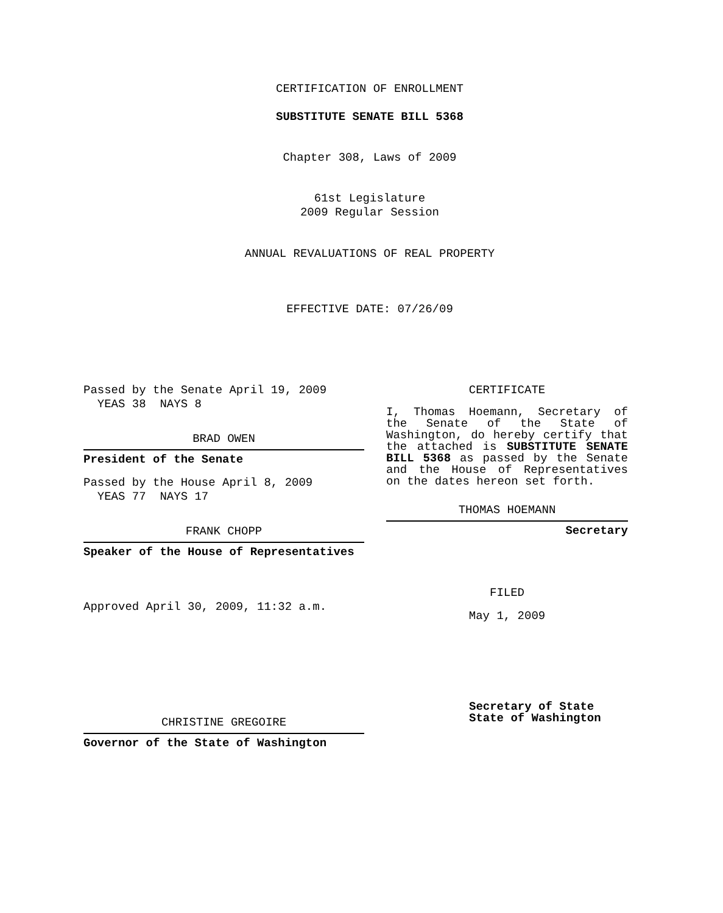CERTIFICATION OF ENROLLMENT
SUBSTITUTE SENATE BILL 5368
Chapter 308, Laws of 2009
61st Legislature
2009 Regular Session
ANNUAL REVALUATIONS OF REAL PROPERTY
EFFECTIVE DATE: 07/26/09
Passed by the Senate April 19, 2009
YEAS 38 NAYS 8
BRAD OWEN
President of the Senate
Passed by the House April 8, 2009
YEAS 77 NAYS 17
FRANK CHOPP
Speaker of the House of Representatives
Approved April 30, 2009, 11:32 a.m.
CHRISTINE GREGOIRE
Governor of the State of Washington
CERTIFICATE
I, Thomas Hoemann, Secretary of the Senate of the State of Washington, do hereby certify that the attached is SUBSTITUTE SENATE BILL 5368 as passed by the Senate and the House of Representatives on the dates hereon set forth.
THOMAS HOEMANN
Secretary
FILED
May 1, 2009
Secretary of State
State of Washington